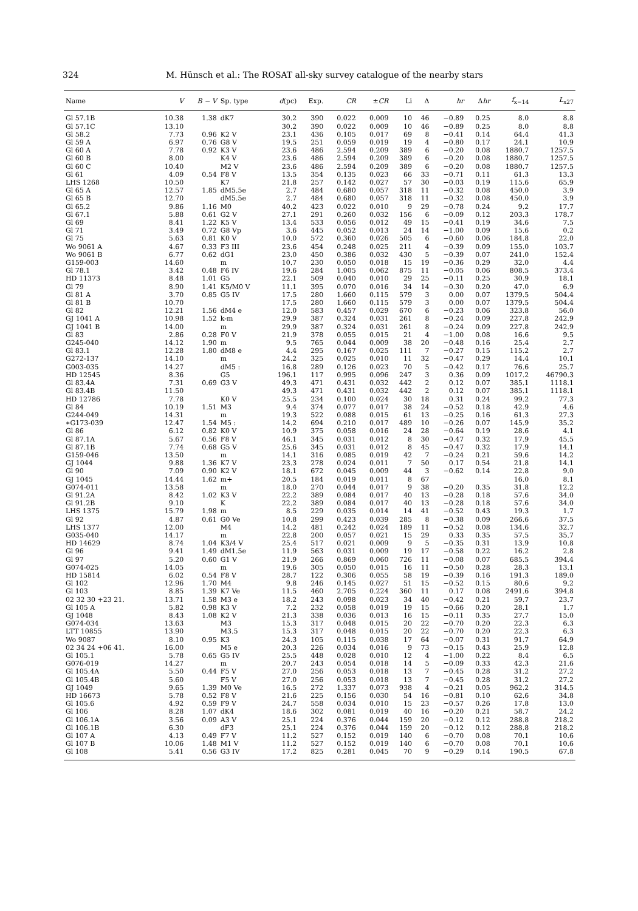324 M. Hünsch et al.: The ROSAT all-sky survey catalogue of the nearby stars
| Name | V | B − V | Sp. type | d (pc) | Exp. | CR | ± CR | Li | Δ | hr | Δ hr | f<sub>x−14</sub> | L<sub>x27</sub> |
| --- | --- | --- | --- | --- | --- | --- | --- | --- | --- | --- | --- | --- | --- |
| Gl 57.1B | 10.38 | 1.38 | dK7 | 30.2 | 390 | 0.022 | 0.009 | 10 | 46 | −0.89 | 0.25 | 8.0 | 8.8 |
| Gl 57.1C | 13.10 | | | 30.2 | 390 | 0.022 | 0.009 | 10 | 46 | −0.89 | 0.25 | 8.0 | 8.8 |
| Gl 58.2 | 7.73 | 0.96 | K2 V | 23.1 | 436 | 0.105 | 0.017 | 69 | 8 | −0.41 | 0.14 | 64.4 | 41.3 |
| Gl 59 A | 6.97 | 0.76 | G8 V | 19.5 | 251 | 0.059 | 0.019 | 19 | 4 | −0.80 | 0.17 | 24.1 | 10.9 |
| Gl 60 A | 7.78 | 0.92 | K3 V | 23.6 | 486 | 2.594 | 0.209 | 389 | 6 | −0.20 | 0.08 | 1880.7 | 1257.5 |
| Gl 60 B | 8.00 | | K4 V | 23.6 | 486 | 2.594 | 0.209 | 389 | 6 | −0.20 | 0.08 | 1880.7 | 1257.5 |
| Gl 60 C | 10.40 | | M2 V | 23.6 | 486 | 2.594 | 0.209 | 389 | 6 | −0.20 | 0.08 | 1880.7 | 1257.5 |
| Gl 61 | 4.09 | 0.54 | F8 V | 13.5 | 354 | 0.135 | 0.023 | 66 | 33 | −0.71 | 0.11 | 61.3 | 13.3 |
| LHS 1268 | 10.50 | | K7 | 21.8 | 257 | 0.142 | 0.027 | 57 | 30 | −0.03 | 0.19 | 115.6 | 65.9 |
| Gl 65 A | 12.57 | 1.85 | dM5.5e | 2.7 | 484 | 0.680 | 0.057 | 318 | 11 | −0.32 | 0.08 | 450.0 | 3.9 |
| Gl 65 B | 12.70 | | dM5.5e | 2.7 | 484 | 0.680 | 0.057 | 318 | 11 | −0.32 | 0.08 | 450.0 | 3.9 |
| Gl 65.2 | 9.86 | 1.16 | M0 | 40.2 | 423 | 0.022 | 0.010 | 9 | 29 | −0.78 | 0.24 | 9.2 | 17.7 |
| Gl 67.1 | 5.88 | 0.61 | G2 V | 27.1 | 291 | 0.260 | 0.032 | 156 | 6 | −0.09 | 0.12 | 203.3 | 178.7 |
| Gl 69 | 8.41 | 1.22 | K5 V | 13.4 | 533 | 0.056 | 0.012 | 49 | 15 | −0.41 | 0.19 | 34.6 | 7.5 |
| Gl 71 | 3.49 | 0.72 | G8 Vp | 3.6 | 445 | 0.052 | 0.013 | 24 | 14 | −1.00 | 0.09 | 15.6 | 0.2 |
| Gl 75 | 5.63 | 0.81 | K0 V | 10.0 | 572 | 0.360 | 0.026 | 505 | 6 | −0.60 | 0.06 | 184.8 | 22.0 |
| Wo 9061 A | 4.67 | 0.33 | F3 III | 23.6 | 454 | 0.248 | 0.025 | 211 | 4 | −0.39 | 0.09 | 155.0 | 103.7 |
| Wo 9061 B | 6.77 | 0.62 | dG1 | 23.0 | 450 | 0.386 | 0.032 | 430 | 5 | −0.39 | 0.07 | 241.0 | 152.4 |
| G159-003 | 14.60 | | m | 10.7 | 230 | 0.050 | 0.018 | 15 | 19 | −0.36 | 0.29 | 32.0 | 4.4 |
| Gl 78.1 | 3.42 | 0.48 | F6 IV | 19.6 | 284 | 1.005 | 0.062 | 875 | 11 | −0.05 | 0.06 | 808.5 | 373.4 |
| HD 11373 | 8.48 | 1.01 | G5 | 22.1 | 509 | 0.040 | 0.010 | 29 | 25 | −0.11 | 0.25 | 30.9 | 18.1 |
| Gl 79 | 8.90 | 1.41 | K5/M0 V | 11.1 | 395 | 0.070 | 0.016 | 34 | 14 | −0.30 | 0.20 | 47.0 | 6.9 |
| Gl 81 A | 3.70 | 0.85 | G5 IV | 17.5 | 280 | 1.660 | 0.115 | 579 | 3 | 0.00 | 0.07 | 1379.5 | 504.4 |
| Gl 81 B | 10.70 | | | 17.5 | 280 | 1.660 | 0.115 | 579 | 3 | 0.00 | 0.07 | 1379.5 | 504.4 |
| Gl 82 | 12.21 | 1.56 | dM4 e | 12.0 | 583 | 0.457 | 0.029 | 670 | 6 | −0.23 | 0.06 | 323.8 | 56.0 |
| GJ 1041 A | 10.98 | 1.52 | k-m | 29.9 | 387 | 0.324 | 0.031 | 261 | 8 | −0.24 | 0.09 | 227.8 | 242.9 |
| GJ 1041 B | 14.00 | | m | 29.9 | 387 | 0.324 | 0.031 | 261 | 8 | −0.24 | 0.09 | 227.8 | 242.9 |
| Gl 83 | 2.86 | 0.28 | F0 V | 21.9 | 378 | 0.055 | 0.015 | 21 | 4 | −1.00 | 0.08 | 16.6 | 9.5 |
| G245-040 | 14.12 | 1.90 | m | 9.5 | 765 | 0.044 | 0.009 | 38 | 20 | −0.48 | 0.16 | 25.4 | 2.7 |
| Gl 83.1 | 12.28 | 1.80 | dM8 e | 4.4 | 295 | 0.167 | 0.025 | 111 | 7 | −0.27 | 0.15 | 115.2 | 2.7 |
| G272-137 | 14.10 | | m | 24.2 | 325 | 0.025 | 0.010 | 11 | 32 | −0.47 | 0.29 | 14.4 | 10.1 |
| G003-035 | 14.27 | | dM5 : | 16.8 | 289 | 0.126 | 0.023 | 70 | 5 | −0.42 | 0.17 | 76.6 | 25.7 |
| HD 12545 | 8.36 | | G5 | 196.1 | 117 | 0.995 | 0.096 | 247 | 3 | 0.36 | 0.09 | 1017.2 | 46790.3 |
| Gl 83.4A | 7.31 | 0.69 | G3 V | 49.3 | 471 | 0.431 | 0.032 | 442 | 2 | 0.12 | 0.07 | 385.1 | 1118.1 |
| Gl 83.4B | 11.50 | | | 49.3 | 471 | 0.431 | 0.032 | 442 | 2 | 0.12 | 0.07 | 385.1 | 1118.1 |
| HD 12786 | 7.78 | | K0 V | 25.5 | 234 | 0.100 | 0.024 | 30 | 18 | 0.31 | 0.24 | 99.2 | 77.3 |
| Gl 84 | 10.19 | 1.51 | M3 | 9.4 | 374 | 0.077 | 0.017 | 38 | 24 | −0.52 | 0.18 | 42.9 | 4.6 |
| G244-049 | 14.31 | | m | 19.3 | 522 | 0.088 | 0.015 | 61 | 13 | −0.25 | 0.16 | 61.3 | 27.3 |
| ∗G173-039 | 12.47 | 1.54 | M5 : | 14.2 | 694 | 0.210 | 0.017 | 489 | 10 | −0.26 | 0.07 | 145.9 | 35.2 |
| Gl 86 | 6.12 | 0.82 | K0 V | 10.9 | 375 | 0.058 | 0.016 | 24 | 28 | −0.64 | 0.19 | 28.6 | 4.1 |
| Gl 87.1A | 5.67 | 0.56 | F8 V | 46.1 | 345 | 0.031 | 0.012 | 8 | 30 | −0.47 | 0.32 | 17.9 | 45.5 |
| Gl 87.1B | 7.74 | 0.68 | G5 V | 25.6 | 345 | 0.031 | 0.012 | 8 | 45 | −0.47 | 0.32 | 17.9 | 14.1 |
| G159-046 | 13.50 | | m | 14.1 | 316 | 0.085 | 0.019 | 42 | 7 | −0.24 | 0.21 | 59.6 | 14.2 |
| GJ 1044 | 9.88 | 1.36 | K7 V | 23.3 | 278 | 0.024 | 0.011 | 7 | 50 | 0.17 | 0.54 | 21.8 | 14.1 |
| Gl 90 | 7.09 | 0.90 | K2 V | 18.1 | 672 | 0.045 | 0.009 | 44 | 3 | −0.62 | 0.14 | 22.8 | 9.0 |
| GJ 1045 | 14.44 | 1.62 | m+ | 20.5 | 184 | 0.019 | 0.011 | 8 | 67 | | | 16.0 | 8.1 |
| G074-011 | 13.58 | | m | 18.0 | 270 | 0.044 | 0.017 | 9 | 38 | −0.20 | 0.35 | 31.8 | 12.2 |
| Gl 91.2A | 8.42 | 1.02 | K3 V | 22.2 | 389 | 0.084 | 0.017 | 40 | 13 | −0.28 | 0.18 | 57.6 | 34.0 |
| Gl 91.2B | 9.10 | | K | 22.2 | 389 | 0.084 | 0.017 | 40 | 13 | −0.28 | 0.18 | 57.6 | 34.0 |
| LHS 1375 | 15.79 | 1.98 | m | 8.5 | 229 | 0.035 | 0.014 | 14 | 41 | −0.52 | 0.43 | 19.3 | 1.7 |
| Gl 92 | 4.87 | 0.61 | G0 Ve | 10.8 | 299 | 0.423 | 0.039 | 285 | 8 | −0.38 | 0.09 | 266.6 | 37.5 |
| LHS 1377 | 12.00 | | M4 | 14.2 | 481 | 0.242 | 0.024 | 189 | 11 | −0.52 | 0.08 | 134.6 | 32.7 |
| G035-040 | 14.17 | | m | 22.8 | 200 | 0.057 | 0.021 | 15 | 29 | 0.33 | 0.35 | 57.5 | 35.7 |
| HD 14629 | 8.74 | 1.04 | K3/4 V | 25.4 | 517 | 0.021 | 0.009 | 9 | 5 | −0.35 | 0.31 | 13.9 | 10.8 |
| Gl 96 | 9.41 | 1.49 | dM1.5e | 11.9 | 563 | 0.031 | 0.009 | 19 | 17 | −0.58 | 0.22 | 16.2 | 2.8 |
| Gl 97 | 5.20 | 0.60 | G1 V | 21.9 | 266 | 0.869 | 0.060 | 726 | 11 | −0.08 | 0.07 | 685.5 | 394.4 |
| G074-025 | 14.05 | | m | 19.6 | 305 | 0.050 | 0.015 | 16 | 11 | −0.50 | 0.28 | 28.3 | 13.1 |
| HD 15814 | 6.02 | 0.54 | F8 V | 28.7 | 122 | 0.306 | 0.055 | 58 | 19 | −0.39 | 0.16 | 191.3 | 189.0 |
| Gl 102 | 12.96 | 1.70 | M4 | 9.8 | 246 | 0.145 | 0.027 | 51 | 15 | −0.52 | 0.15 | 80.6 | 9.2 |
| Gl 103 | 8.85 | 1.39 | K7 Ve | 11.5 | 460 | 2.705 | 0.224 | 360 | 11 | 0.17 | 0.08 | 2491.6 | 394.8 |
| 02 32 30 +23 21. | 13.71 | 1.58 | M3 e | 18.2 | 243 | 0.098 | 0.023 | 34 | 40 | −0.42 | 0.21 | 59.7 | 23.7 |
| Gl 105 A | 5.82 | 0.98 | K3 V | 7.2 | 232 | 0.058 | 0.019 | 19 | 15 | −0.66 | 0.20 | 28.1 | 1.7 |
| GJ 1048 | 8.43 | 1.08 | K2 V | 21.3 | 338 | 0.036 | 0.013 | 16 | 15 | −0.11 | 0.35 | 27.7 | 15.0 |
| G074-034 | 13.63 | | M3 | 15.3 | 317 | 0.048 | 0.015 | 20 | 22 | −0.70 | 0.20 | 22.3 | 6.3 |
| LTT 10855 | 13.90 | | M3.5 | 15.3 | 317 | 0.048 | 0.015 | 20 | 22 | −0.70 | 0.20 | 22.3 | 6.3 |
| Wo 9087 | 8.10 | 0.95 | K3 | 24.3 | 105 | 0.115 | 0.038 | 17 | 64 | −0.07 | 0.31 | 91.7 | 64.9 |
| 02 34 24 +06 41. | 16.00 | | M5 e | 20.3 | 226 | 0.034 | 0.016 | 9 | 73 | −0.15 | 0.43 | 25.9 | 12.8 |
| Gl 105.1 | 5.78 | 0.65 | G5 IV | 25.5 | 448 | 0.028 | 0.010 | 12 | 4 | −1.00 | 0.22 | 8.4 | 6.5 |
| G076-019 | 14.27 | | m | 20.7 | 243 | 0.054 | 0.018 | 14 | 5 | −0.09 | 0.33 | 42.3 | 21.6 |
| Gl 105.4A | 5.50 | 0.44 | F5 V | 27.0 | 256 | 0.053 | 0.018 | 13 | 7 | −0.45 | 0.28 | 31.2 | 27.2 |
| Gl 105.4B | 5.60 | | F5 V | 27.0 | 256 | 0.053 | 0.018 | 13 | 7 | −0.45 | 0.28 | 31.2 | 27.2 |
| GJ 1049 | 9.65 | 1.39 | M0 Ve | 16.5 | 272 | 1.337 | 0.073 | 938 | 4 | −0.21 | 0.05 | 962.2 | 314.5 |
| HD 16673 | 5.78 | 0.52 | F8 V | 21.6 | 225 | 0.156 | 0.030 | 54 | 16 | −0.81 | 0.10 | 62.6 | 34.8 |
| Gl 105.6 | 4.92 | 0.59 | F9 V | 24.7 | 558 | 0.034 | 0.010 | 15 | 23 | −0.57 | 0.26 | 17.8 | 13.0 |
| Gl 106 | 8.28 | 1.07 | dK4 | 18.6 | 302 | 0.081 | 0.019 | 40 | 16 | −0.20 | 0.21 | 58.7 | 24.2 |
| Gl 106.1A | 3.56 | 0.09 | A3 V | 25.1 | 224 | 0.376 | 0.044 | 159 | 20 | −0.12 | 0.12 | 288.8 | 218.2 |
| Gl 106.1B | 6.30 | | dF3 | 25.1 | 224 | 0.376 | 0.044 | 159 | 20 | −0.12 | 0.12 | 288.8 | 218.2 |
| Gl 107 A | 4.13 | 0.49 | F7 V | 11.2 | 527 | 0.152 | 0.019 | 140 | 6 | −0.70 | 0.08 | 70.1 | 10.6 |
| Gl 107 B | 10.06 | 1.48 | M1 V | 11.2 | 527 | 0.152 | 0.019 | 140 | 6 | −0.70 | 0.08 | 70.1 | 10.6 |
| Gl 108 | 5.41 | 0.56 | G3 IV | 17.2 | 825 | 0.281 | 0.045 | 70 | 9 | −0.29 | 0.14 | 190.5 | 67.8 |